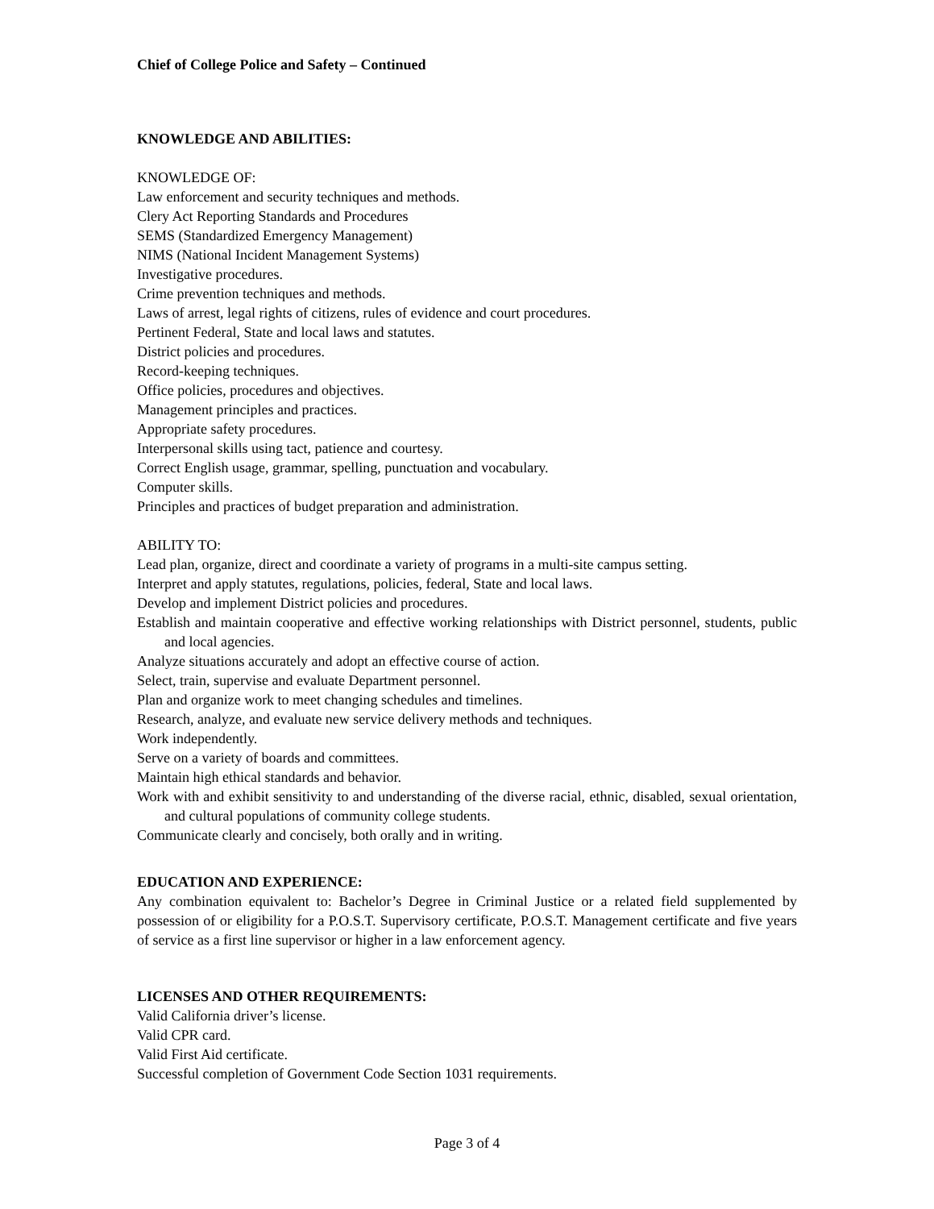Chief of College Police and Safety – Continued
KNOWLEDGE AND ABILITIES:
KNOWLEDGE OF:
Law enforcement and security techniques and methods.
Clery Act Reporting Standards and Procedures
SEMS (Standardized Emergency Management)
NIMS (National Incident Management Systems)
Investigative procedures.
Crime prevention techniques and methods.
Laws of arrest, legal rights of citizens, rules of evidence and court procedures.
Pertinent Federal, State and local laws and statutes.
District policies and procedures.
Record-keeping techniques.
Office policies, procedures and objectives.
Management principles and practices.
Appropriate safety procedures.
Interpersonal skills using tact, patience and courtesy.
Correct English usage, grammar, spelling, punctuation and vocabulary.
Computer skills.
Principles and practices of budget preparation and administration.
ABILITY TO:
Lead plan, organize, direct and coordinate a variety of programs in a multi-site campus setting.
Interpret and apply statutes, regulations, policies, federal, State and local laws.
Develop and implement District policies and procedures.
Establish and maintain cooperative and effective working relationships with District personnel, students, public and local agencies.
Analyze situations accurately and adopt an effective course of action.
Select, train, supervise and evaluate Department personnel.
Plan and organize work to meet changing schedules and timelines.
Research, analyze, and evaluate new service delivery methods and techniques.
Work independently.
Serve on a variety of boards and committees.
Maintain high ethical standards and behavior.
Work with and exhibit sensitivity to and understanding of the diverse racial, ethnic, disabled, sexual orientation, and cultural populations of community college students.
Communicate clearly and concisely, both orally and in writing.
EDUCATION AND EXPERIENCE:
Any combination equivalent to: Bachelor’s Degree in Criminal Justice or a related field supplemented by possession of or eligibility for a P.O.S.T. Supervisory certificate, P.O.S.T. Management certificate and five years of service as a first line supervisor or higher in a law enforcement agency.
LICENSES AND OTHER REQUIREMENTS:
Valid California driver’s license.
Valid CPR card.
Valid First Aid certificate.
Successful completion of Government Code Section 1031 requirements.
Page 3 of 4